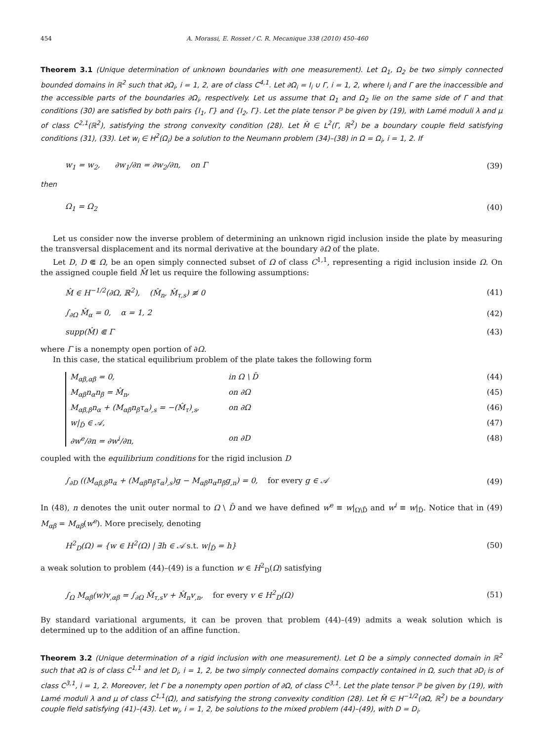454 A. Morassi, E. Rosset / C. R. Mecanique 338 (2010) 450–460
Theorem 3.1 (Unique determination of unknown boundaries with one measurement). Let Ω<sub>1</sub>, Ω<sub>2</sub> be two simply connected bounded domains in ℝ<sup>2</sup> such that ∂Ω<sub>i</sub>, i = 1, 2, are of class C<sup>4,1</sup>. Let ∂Ω<sub>i</sub> = I<sub>i</sub> ∪ Γ, i = 1, 2, where I<sub>i</sub> and Γ are the inaccessible and the accessible parts of the boundaries ∂Ω<sub>i</sub>, respectively. Let us assume that Ω<sub>1</sub> and Ω<sub>2</sub> lie on the same side of Γ and that conditions (30) are satisfied by both pairs {I<sub>1</sub>, Γ} and {I<sub>2</sub>, Γ}. Let the plate tensor ℙ be given by (19), with Lamé moduli λ and μ of class C<sup>2,1</sup>(ℝ<sup>2</sup>), satisfying the strong convexity condition (28). Let M̂ ∈ L<sup>2</sup>(Γ, ℝ<sup>2</sup>) be a boundary couple field satisfying conditions (31), (33). Let w<sub>i</sub> ∈ H<sup>2</sup>(Ω<sub>i</sub>) be a solution to the Neumann problem (34)–(38) in Ω = Ω<sub>i</sub>, i = 1, 2. If
w<sub>1</sub> = w<sub>2</sub>, ∂w<sub>1</sub>/∂n = ∂w<sub>2</sub>/∂n, on Γ (39)
then
Ω<sub>1</sub> = Ω<sub>2</sub> (40)
Let us consider now the inverse problem of determining an unknown rigid inclusion inside the plate by measuring the transversal displacement and its normal derivative at the boundary ∂Ω of the plate.
Let D, D ⋐ Ω, be an open simply connected subset of Ω of class C<sup>1,1</sup>, representing a rigid inclusion inside Ω. On the assigned couple field M̂ let us require the following assumptions:
M̂ ∈ H<sup>−1/2</sup>(∂Ω, ℝ<sup>2</sup>), (M̂<sub>n</sub>, M̂<sub>τ,s</sub>) ≢ 0 (41)
∫<sub>∂Ω</sub> M̂<sub>α</sub> = 0, α = 1, 2 (42)
supp(M̂) ⋐ Γ (43)
where Γ is a nonempty open portion of ∂Ω.
In this case, the statical equilibrium problem of the plate takes the following form
M<sub>αβ,αβ</sub> = 0, in Ω \ D̄ (44)
M<sub>αβ</sub>n<sub>α</sub>n<sub>β</sub> = M̂<sub>n</sub>, on ∂Ω (45)
M<sub>αβ,β</sub>n<sub>α</sub> + (M<sub>αβ</sub>n<sub>β</sub>τ<sub>α</sub>)<sub>,s</sub> = −(M̂<sub>τ</sub>)<sub>,s</sub>, on ∂Ω (46)
w|<sub>D̄</sub> ∈ 𝒜, (47)
∂w<sup>e</sup>/∂n = ∂w<sup>i</sup>/∂n, on ∂D (48)
coupled with the equilibrium conditions for the rigid inclusion D
∫<sub>∂D</sub> ((M<sub>αβ,β</sub>n<sub>α</sub> + (M<sub>αβ</sub>n<sub>β</sub>τ<sub>α</sub>)<sub>,s</sub>)g − M<sub>αβ</sub>n<sub>α</sub>n<sub>β</sub>g<sub>,n</sub>) = 0, for every g ∈ 𝒜 (49)
In (48), n denotes the unit outer normal to Ω \ D̄ and we have defined w<sup>e</sup> ≡ w|<sub>Ω\D̄</sub> and w<sup>i</sup> ≡ w|<sub>D̄</sub>. Notice that in (49) M<sub>αβ</sub> = M<sub>αβ</sub>(w<sup>e</sup>). More precisely, denoting
H<sup>2</sup><sub>D</sub>(Ω) = {w ∈ H<sup>2</sup>(Ω) | ∃h ∈ 𝒜 s.t. w|<sub>D̄</sub> = h} (50)
a weak solution to problem (44)–(49) is a function w ∈ H<sup>2</sup><sub>D</sub>(Ω) satisfying
∫<sub>Ω</sub> M<sub>αβ</sub>(w)v<sub>,αβ</sub> = ∫<sub>∂Ω</sub> M̂<sub>τ,s</sub>v + M̂<sub>n</sub>v<sub>,n</sub>, for every v ∈ H<sup>2</sup><sub>D</sub>(Ω) (51)
By standard variational arguments, it can be proven that problem (44)–(49) admits a weak solution which is determined up to the addition of an affine function.
Theorem 3.2 (Unique determination of a rigid inclusion with one measurement). Let Ω be a simply connected domain in ℝ<sup>2</sup> such that ∂Ω is of class C<sup>1,1</sup> and let D<sub>i</sub>, i = 1, 2, be two simply connected domains compactly contained in Ω, such that ∂D<sub>i</sub> is of class C<sup>3,1</sup>, i = 1, 2. Moreover, let Γ be a nonempty open portion of ∂Ω, of class C<sup>3,1</sup>. Let the plate tensor ℙ be given by (19), with Lamé moduli λ and μ of class C<sup>1,1</sup>(Ω̄), and satisfying the strong convexity condition (28). Let M̂ ∈ H<sup>−1/2</sup>(∂Ω, ℝ<sup>2</sup>) be a boundary couple field satisfying (41)–(43). Let w<sub>i</sub>, i = 1, 2, be solutions to the mixed problem (44)–(49), with D = D<sub>i</sub>.